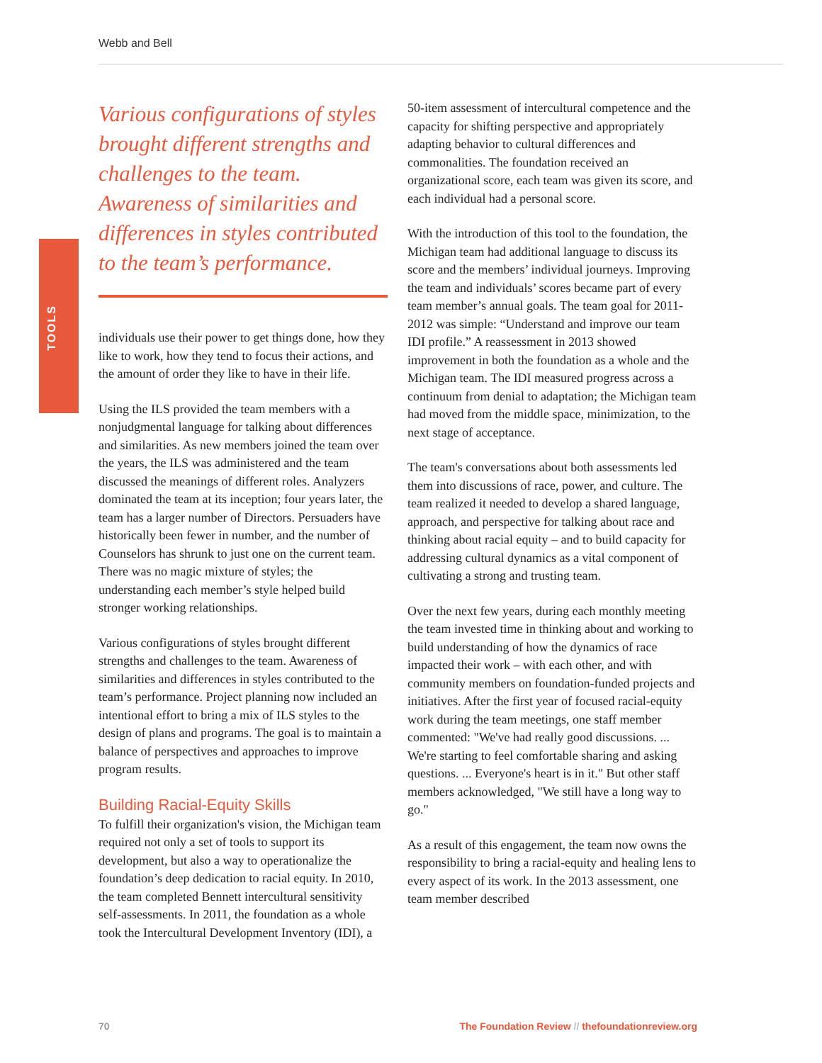Webb and Bell
TOOLS
Various configurations of styles brought different strengths and challenges to the team. Awareness of similarities and differences in styles contributed to the team’s performance.
individuals use their power to get things done, how they like to work, how they tend to focus their actions, and the amount of order they like to have in their life.
Using the ILS provided the team members with a nonjudgmental language for talking about differences and similarities. As new members joined the team over the years, the ILS was administered and the team discussed the meanings of different roles. Analyzers dominated the team at its inception; four years later, the team has a larger number of Directors. Persuaders have historically been fewer in number, and the number of Counselors has shrunk to just one on the current team. There was no magic mixture of styles; the understanding each member’s style helped build stronger working relationships.
Various configurations of styles brought different strengths and challenges to the team. Awareness of similarities and differences in styles contributed to the team’s performance. Project planning now included an intentional effort to bring a mix of ILS styles to the design of plans and programs. The goal is to maintain a balance of perspectives and approaches to improve program results.
Building Racial-Equity Skills
To fulfill their organization's vision, the Michigan team required not only a set of tools to support its development, but also a way to operationalize the foundation’s deep dedication to racial equity. In 2010, the team completed Bennett intercultural sensitivity self-assessments. In 2011, the foundation as a whole took the Intercultural Development Inventory (IDI), a
50-item assessment of intercultural competence and the capacity for shifting perspective and appropriately adapting behavior to cultural differences and commonalities. The foundation received an organizational score, each team was given its score, and each individual had a personal score.
With the introduction of this tool to the foundation, the Michigan team had additional language to discuss its score and the members’ individual journeys. Improving the team and individuals’ scores became part of every team member’s annual goals. The team goal for 2011-2012 was simple: “Understand and improve our team IDI profile.” A reassessment in 2013 showed improvement in both the foundation as a whole and the Michigan team. The IDI measured progress across a continuum from denial to adaptation; the Michigan team had moved from the middle space, minimization, to the next stage of acceptance.
The team's conversations about both assessments led them into discussions of race, power, and culture. The team realized it needed to develop a shared language, approach, and perspective for talking about race and thinking about racial equity – and to build capacity for addressing cultural dynamics as a vital component of cultivating a strong and trusting team.
Over the next few years, during each monthly meeting the team invested time in thinking about and working to build understanding of how the dynamics of race impacted their work – with each other, and with community members on foundation-funded projects and initiatives. After the first year of focused racial-equity work during the team meetings, one staff member commented: "We've had really good discussions. ... We're starting to feel comfortable sharing and asking questions. ... Everyone's heart is in it." But other staff members acknowledged, "We still have a long way to go."
As a result of this engagement, the team now owns the responsibility to bring a racial-equity and healing lens to every aspect of its work. In the 2013 assessment, one team member described
70 The Foundation Review // thefoundationreview.org